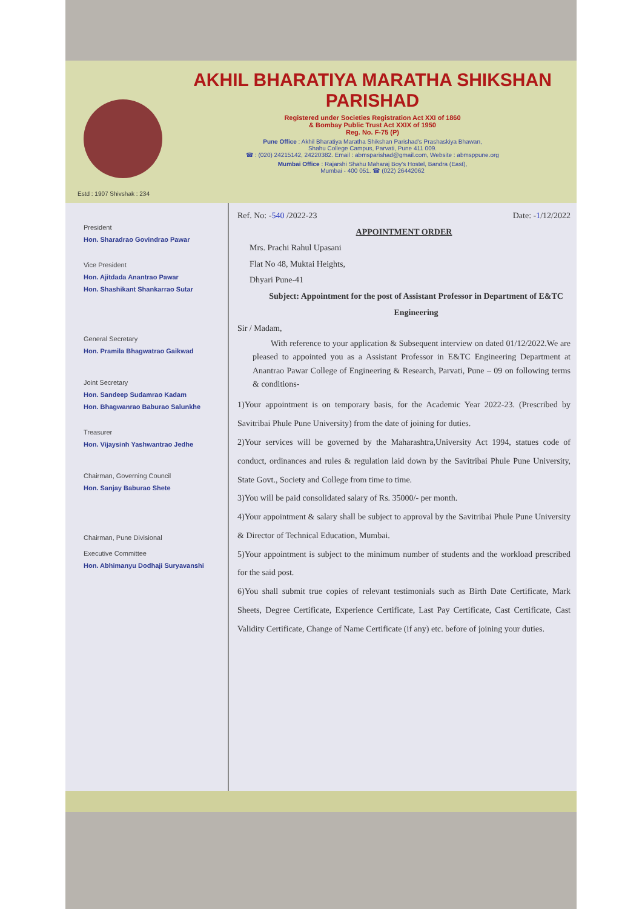Estd : 1907 Shivshak : 234
AKHIL BHARATIYA MARATHA SHIKSHAN PARISHAD
Registered under Societies Registration Act XXI of 1860
& Bombay Public Trust Act XXIX of 1950
Reg. No. F-75 (P)
Pune Office : Akhil Bharatiya Maratha Shikshan Parishad's Prashaskiya Bhawan,
Shahu College Campus, Parvati, Pune 411 009.
☎ : (020) 24215142, 24220382. Email : abmsparishad@gmail.com, Website : abmsppune.org
Mumbai Office : Rajarshi Shahu Maharaj Boy's Hostel, Bandra (East),
Mumbai - 400 051. ☎ (022) 26442062
President
Hon. Sharadrao Govindrao Pawar
Vice President
Hon. Ajitdada Anantrao Pawar
Hon. Shashikant Shankarrao Sutar
General Secretary
Hon. Pramila Bhagwatrao Gaikwad
Joint Secretary
Hon. Sandeep Sudamrao Kadam
Hon. Bhagwanrao Baburao Salunkhe
Treasurer
Hon. Vijaysinh Yashwantrao Jedhe
Chairman, Governing Council
Hon. Sanjay Baburao Shete
Chairman, Pune Divisional
Executive Committee
Hon. Abhimanyu Dodhaji Suryavanshi
Ref. No: -540 /2022-23 Date: -1/12/2022
APPOINTMENT ORDER
Mrs. Prachi Rahul Upasani
Flat No 48, Muktai Heights,
Dhyari Pune-41
Subject: Appointment for the post of Assistant Professor in Department of E&TC Engineering
Sir / Madam,
With reference to your application & Subsequent interview on dated 01/12/2022.We are pleased to appointed you as a Assistant Professor in E&TC Engineering Department at Anantrao Pawar College of Engineering & Research, Parvati, Pune – 09 on following terms & conditions-
1)Your appointment is on temporary basis, for the Academic Year 2022-23. (Prescribed by Savitribai Phule Pune University) from the date of joining for duties.
2)Your services will be governed by the Maharashtra,University Act 1994, statues code of conduct, ordinances and rules & regulation laid down by the Savitribai Phule Pune University, State Govt., Society and College from time to time.
3)You will be paid consolidated salary of Rs. 35000/- per month.
4)Your appointment & salary shall be subject to approval by the Savitribai Phule Pune University & Director of Technical Education, Mumbai.
5)Your appointment is subject to the minimum number of students and the workload prescribed for the said post.
6)You shall submit true copies of relevant testimonials such as Birth Date Certificate, Mark Sheets, Degree Certificate, Experience Certificate, Last Pay Certificate, Cast Certificate, Cast Validity Certificate, Change of Name Certificate (if any) etc. before of joining your duties.